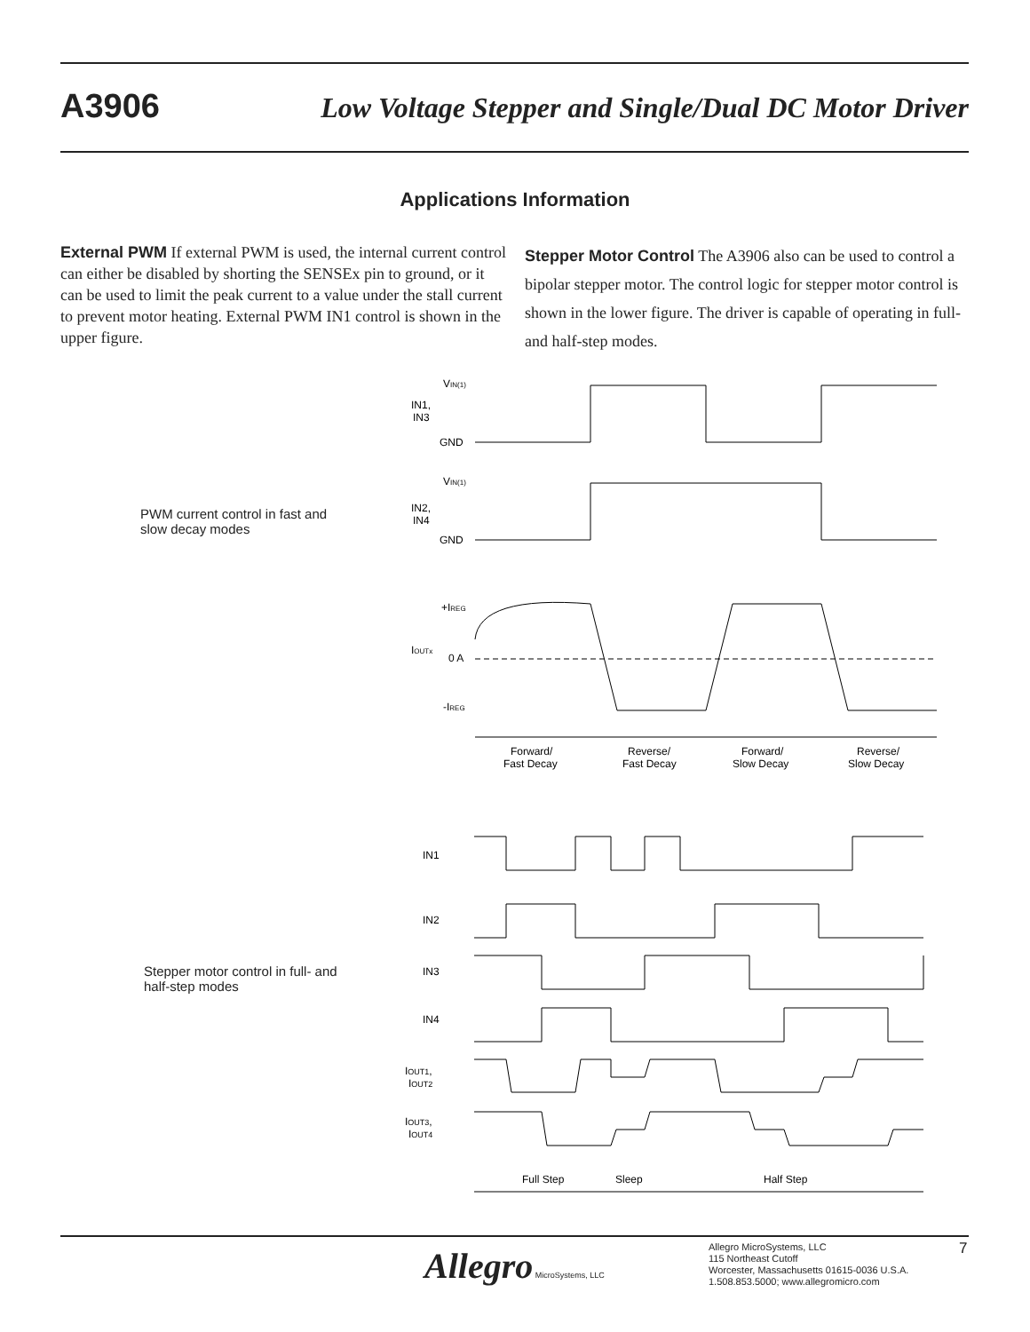A3906 Low Voltage Stepper and Single/Dual DC Motor Driver
Applications Information
External PWM If external PWM is used, the internal current control can either be disabled by shorting the SENSEx pin to ground, or it can be used to limit the peak current to a value under the stall current to prevent motor heating. External PWM IN1 control is shown in the upper figure.
Stepper Motor Control The A3906 also can be used to control a bipolar stepper motor. The control logic for stepper motor control is shown in the lower figure. The driver is capable of operating in full- and half-step modes.
PWM current control in fast and
slow decay modes
VIN(1)
IN1,
IN3
GND
VIN(1)
IN2,
IN4
GND
+IREG
IOUTx
0 A
-IREG
Forward/
Fast Decay
Reverse/
Fast Decay
Forward/
Slow Decay
Reverse/
Slow Decay
Stepper motor control in full- and
half-step modes
IN1
IN2
IN3
IN4
IOUT1,
IOUT2
IOUT3,
IOUT4
Full Step
Sleep
Half Step
Allegro MicroSystems, LLC
Allegro MicroSystems, LLC
115 Northeast Cutoff
Worcester, Massachusetts 01615-0036 U.S.A.
1.508.853.5000; www.allegromicro.com
7